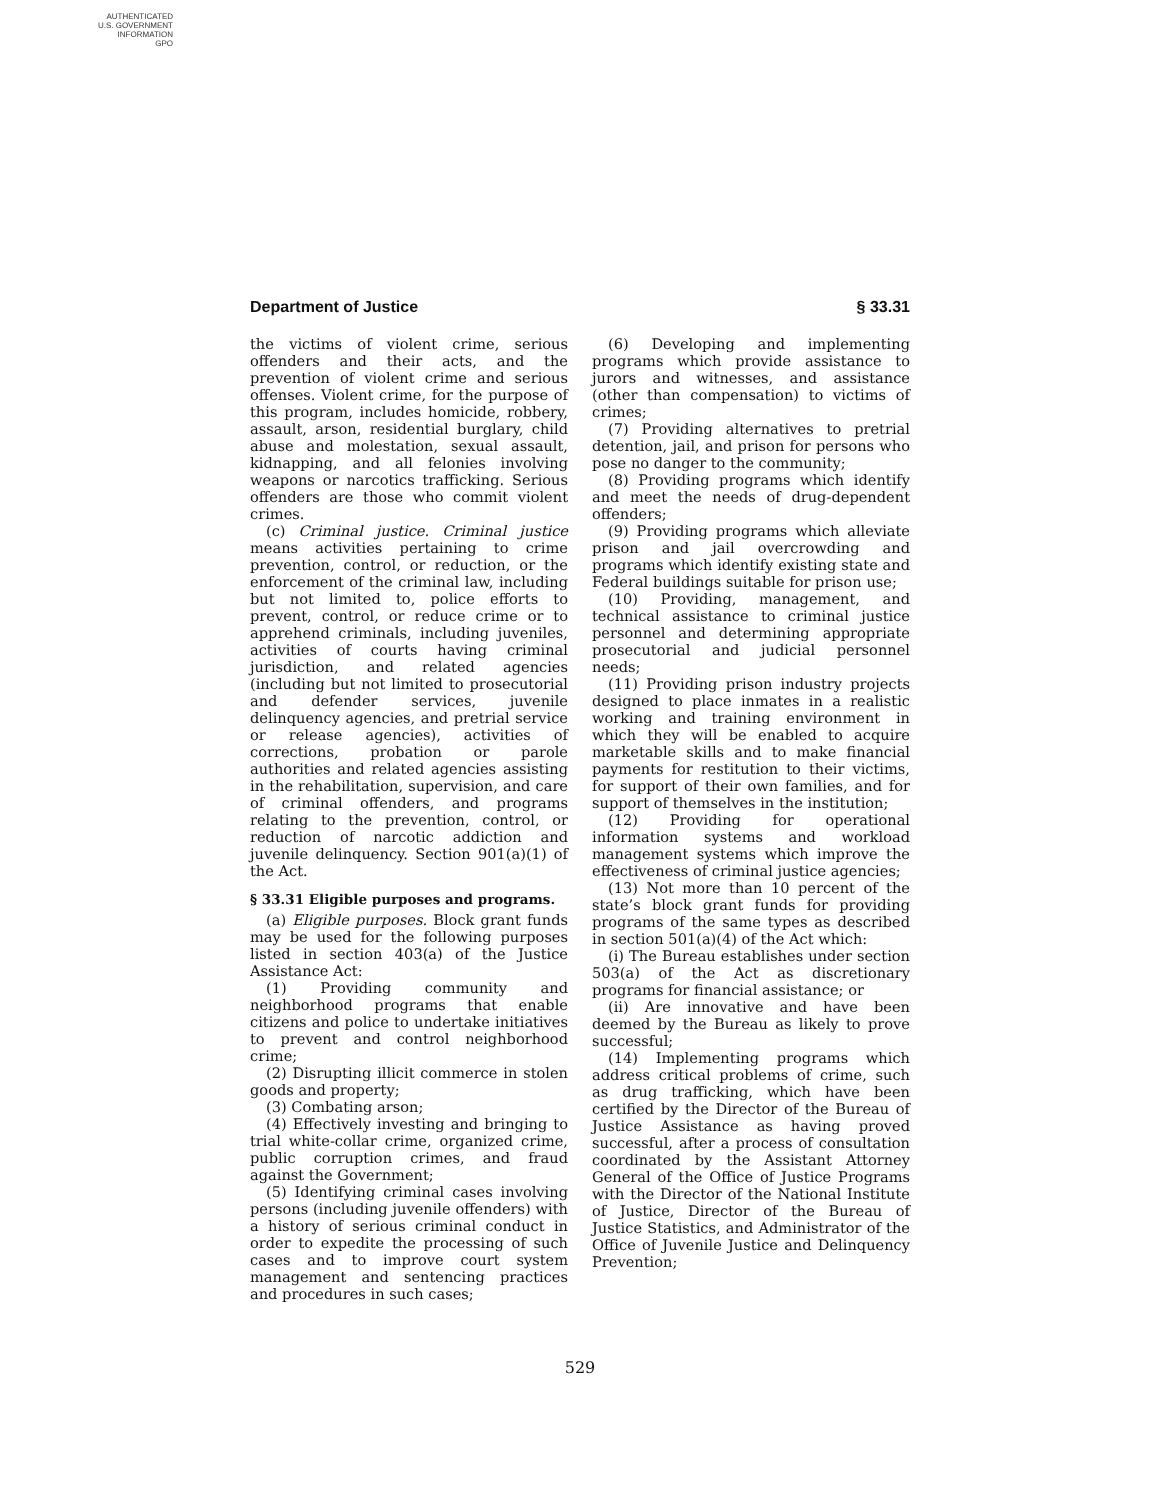AUTHENTICATED
U.S. GOVERNMENT
INFORMATION
GPO
Department of Justice § 33.31
the victims of violent crime, serious offenders and their acts, and the prevention of violent crime and serious offenses. Violent crime, for the purpose of this program, includes homicide, robbery, assault, arson, residential burglary, child abuse and molestation, sexual assault, kidnapping, and all felonies involving weapons or narcotics trafficking. Serious offenders are those who commit violent crimes.
(c) Criminal justice. Criminal justice means activities pertaining to crime prevention, control, or reduction, or the enforcement of the criminal law, including but not limited to, police efforts to prevent, control, or reduce crime or to apprehend criminals, including juveniles, activities of courts having criminal jurisdiction, and related agencies (including but not limited to prosecutorial and defender services, juvenile delinquency agencies, and pretrial service or release agencies), activities of corrections, probation or parole authorities and related agencies assisting in the rehabilitation, supervision, and care of criminal offenders, and programs relating to the prevention, control, or reduction of narcotic addiction and juvenile delinquency. Section 901(a)(1) of the Act.
§ 33.31 Eligible purposes and programs.
(a) Eligible purposes. Block grant funds may be used for the following purposes listed in section 403(a) of the Justice Assistance Act:
(1) Providing community and neighborhood programs that enable citizens and police to undertake initiatives to prevent and control neighborhood crime;
(2) Disrupting illicit commerce in stolen goods and property;
(3) Combating arson;
(4) Effectively investing and bringing to trial white-collar crime, organized crime, public corruption crimes, and fraud against the Government;
(5) Identifying criminal cases involving persons (including juvenile offenders) with a history of serious criminal conduct in order to expedite the processing of such cases and to improve court system management and sentencing practices and procedures in such cases;
(6) Developing and implementing programs which provide assistance to jurors and witnesses, and assistance (other than compensation) to victims of crimes;
(7) Providing alternatives to pretrial detention, jail, and prison for persons who pose no danger to the community;
(8) Providing programs which identify and meet the needs of drug-dependent offenders;
(9) Providing programs which alleviate prison and jail overcrowding and programs which identify existing state and Federal buildings suitable for prison use;
(10) Providing, management, and technical assistance to criminal justice personnel and determining appropriate prosecutorial and judicial personnel needs;
(11) Providing prison industry projects designed to place inmates in a realistic working and training environment in which they will be enabled to acquire marketable skills and to make financial payments for restitution to their victims, for support of their own families, and for support of themselves in the institution;
(12) Providing for operational information systems and workload management systems which improve the effectiveness of criminal justice agencies;
(13) Not more than 10 percent of the state’s block grant funds for providing programs of the same types as described in section 501(a)(4) of the Act which:
(i) The Bureau establishes under section 503(a) of the Act as discretionary programs for financial assistance; or
(ii) Are innovative and have been deemed by the Bureau as likely to prove successful;
(14) Implementing programs which address critical problems of crime, such as drug trafficking, which have been certified by the Director of the Bureau of Justice Assistance as having proved successful, after a process of consultation coordinated by the Assistant Attorney General of the Office of Justice Programs with the Director of the National Institute of Justice, Director of the Bureau of Justice Statistics, and Administrator of the Office of Juvenile Justice and Delinquency Prevention;
529